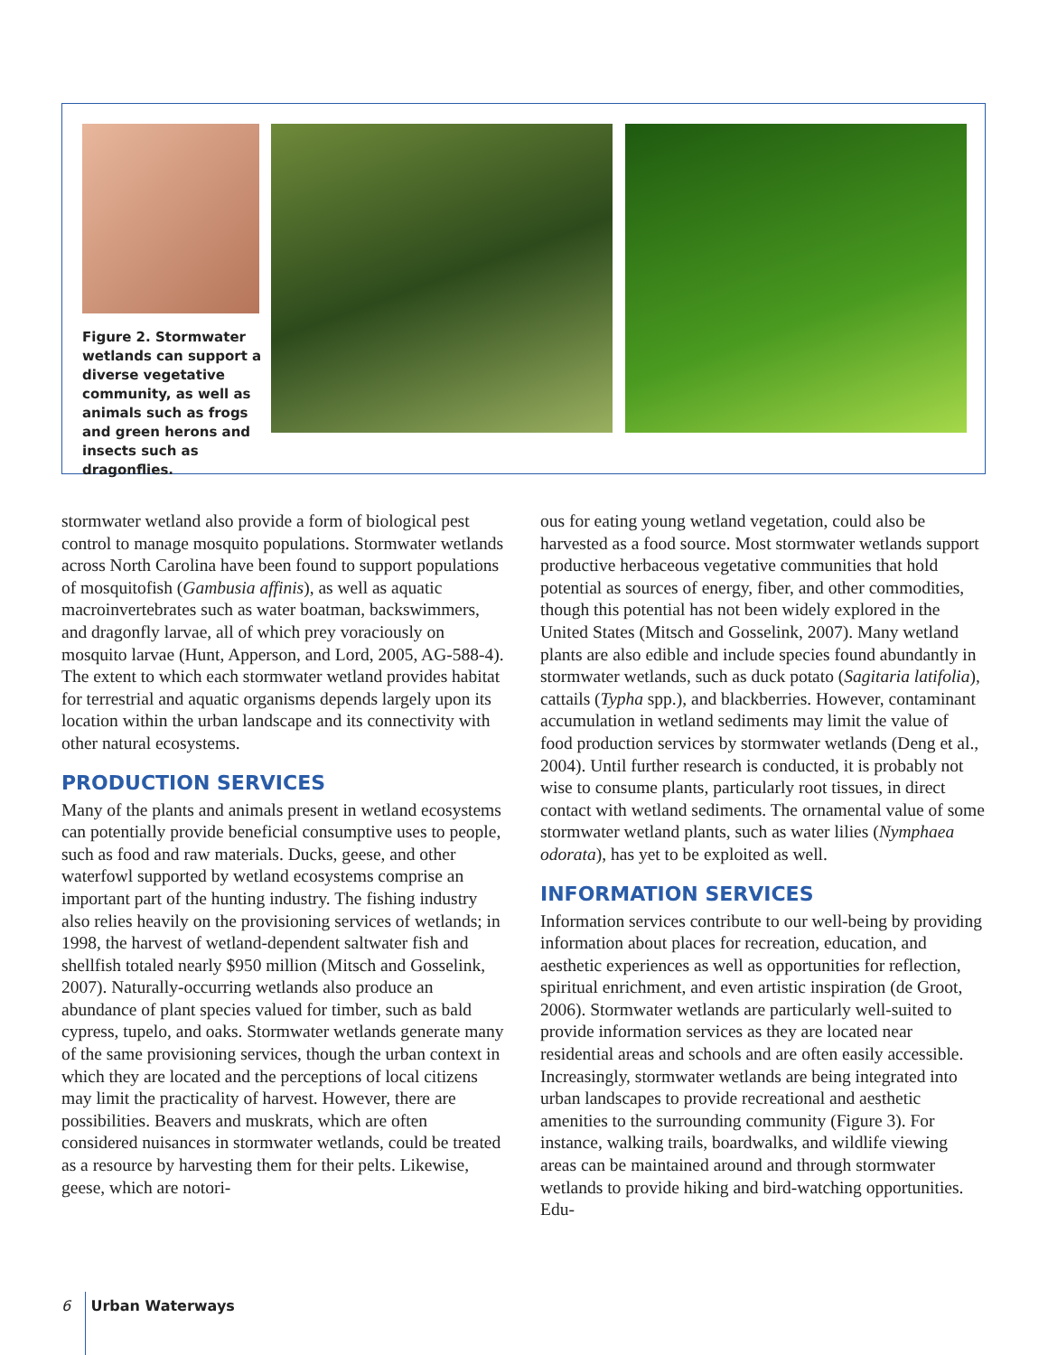Figure 2. Stormwater wetlands can support a diverse vegetative community, as well as animals such as frogs and green herons and insects such as dragonflies.
stormwater wetland also provide a form of biological pest control to manage mosquito populations. Stormwater wetlands across North Carolina have been found to support populations of mosquitofish (Gambusia affinis), as well as aquatic macroinvertebrates such as water boatman, backswimmers, and dragonfly larvae, all of which prey voraciously on mosquito larvae (Hunt, Apperson, and Lord, 2005, AG-588-4). The extent to which each stormwater wetland provides habitat for terrestrial and aquatic organisms depends largely upon its location within the urban landscape and its connectivity with other natural ecosystems.
PRODUCTION SERVICES
Many of the plants and animals present in wetland ecosystems can potentially provide beneficial consumptive uses to people, such as food and raw materials. Ducks, geese, and other waterfowl supported by wetland ecosystems comprise an important part of the hunting industry. The fishing industry also relies heavily on the provisioning services of wetlands; in 1998, the harvest of wetland-dependent saltwater fish and shellfish totaled nearly $950 million (Mitsch and Gosselink, 2007). Naturally-occurring wetlands also produce an abundance of plant species valued for timber, such as bald cypress, tupelo, and oaks. Stormwater wetlands generate many of the same provisioning services, though the urban context in which they are located and the perceptions of local citizens may limit the practicality of harvest. However, there are possibilities. Beavers and muskrats, which are often considered nuisances in stormwater wetlands, could be treated as a resource by harvesting them for their pelts. Likewise, geese, which are notori-
ous for eating young wetland vegetation, could also be harvested as a food source. Most stormwater wetlands support productive herbaceous vegetative communities that hold potential as sources of energy, fiber, and other commodities, though this potential has not been widely explored in the United States (Mitsch and Gosselink, 2007). Many wetland plants are also edible and include species found abundantly in stormwater wetlands, such as duck potato (Sagitaria latifolia), cattails (Typha spp.), and blackberries. However, contaminant accumulation in wetland sediments may limit the value of food production services by stormwater wetlands (Deng et al., 2004). Until further research is conducted, it is probably not wise to consume plants, particularly root tissues, in direct contact with wetland sediments. The ornamental value of some stormwater wetland plants, such as water lilies (Nymphaea odorata), has yet to be exploited as well.
INFORMATION SERVICES
Information services contribute to our well-being by providing information about places for recreation, education, and aesthetic experiences as well as opportunities for reflection, spiritual enrichment, and even artistic inspiration (de Groot, 2006). Stormwater wetlands are particularly well-suited to provide information services as they are located near residential areas and schools and are often easily accessible. Increasingly, stormwater wetlands are being integrated into urban landscapes to provide recreational and aesthetic amenities to the surrounding community (Figure 3). For instance, walking trails, boardwalks, and wildlife viewing areas can be maintained around and through stormwater wetlands to provide hiking and bird-watching opportunities. Edu-
6 Urban Waterways